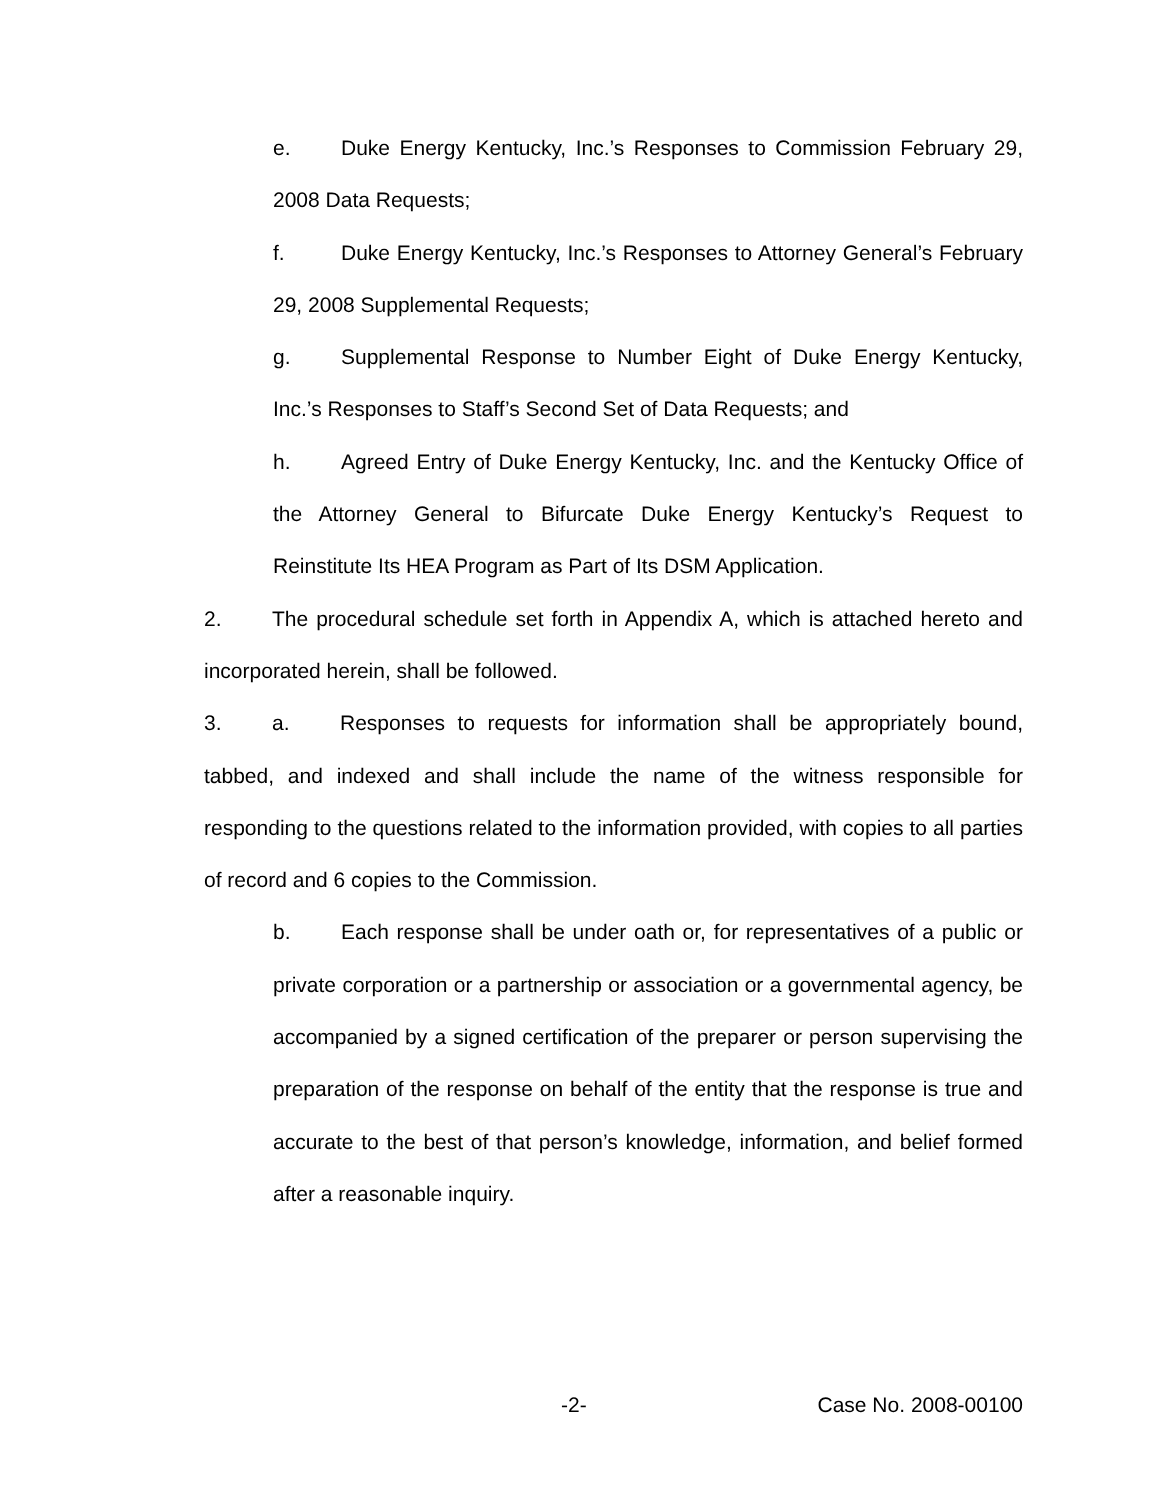e. Duke Energy Kentucky, Inc.’s Responses to Commission February 29, 2008 Data Requests;
f. Duke Energy Kentucky, Inc.’s Responses to Attorney General’s February 29, 2008 Supplemental Requests;
g. Supplemental Response to Number Eight of Duke Energy Kentucky, Inc.’s Responses to Staff’s Second Set of Data Requests; and
h. Agreed Entry of Duke Energy Kentucky, Inc. and the Kentucky Office of the Attorney General to Bifurcate Duke Energy Kentucky’s Request to Reinstitute Its HEA Program as Part of Its DSM Application.
2. The procedural schedule set forth in Appendix A, which is attached hereto and incorporated herein, shall be followed.
3. a. Responses to requests for information shall be appropriately bound, tabbed, and indexed and shall include the name of the witness responsible for responding to the questions related to the information provided, with copies to all parties of record and 6 copies to the Commission.
b. Each response shall be under oath or, for representatives of a public or private corporation or a partnership or association or a governmental agency, be accompanied by a signed certification of the preparer or person supervising the preparation of the response on behalf of the entity that the response is true and accurate to the best of that person’s knowledge, information, and belief formed after a reasonable inquiry.
-2- Case No. 2008-00100